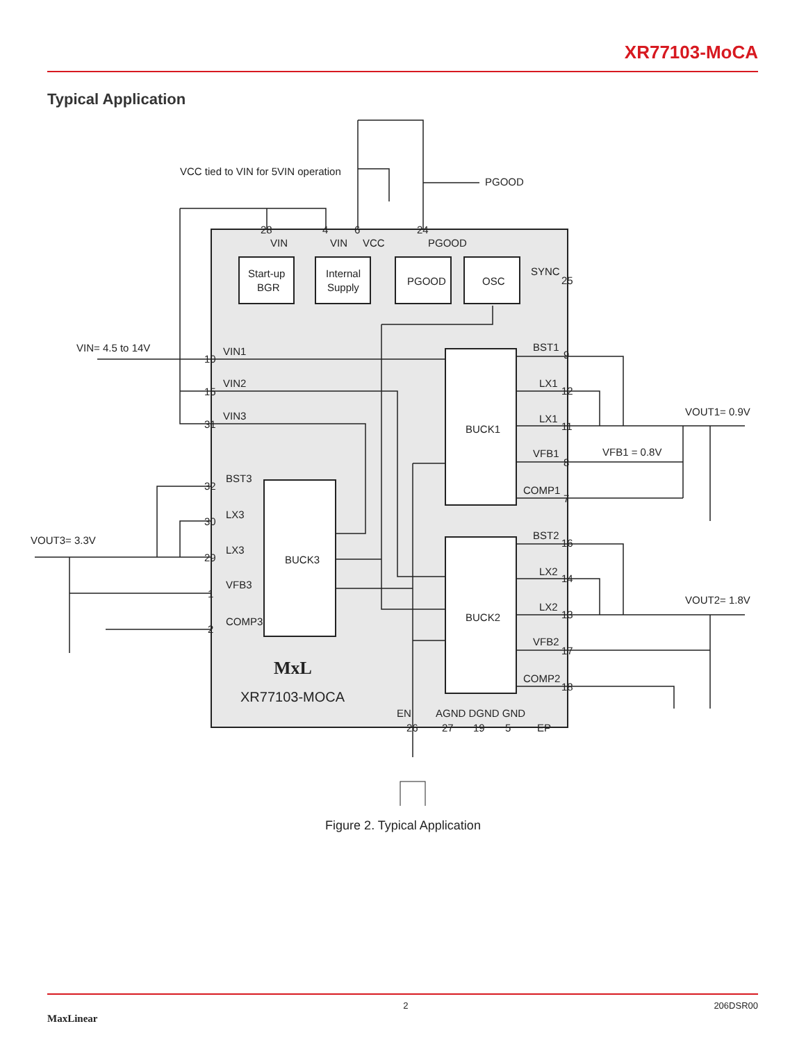XR77103-MoCA
Typical Application
VCC tied to VIN for 5VIN operation
PGOOD
VIN
VIN
VCC
PGOOD
Start-up
BGR
Internal
Supply
PGOOD
OSC
SYNC
VIN= 4.5 to 14V
VIN1
VIN2
VIN3
BST1
LX1
LX1
VFB1
COMP1
VOUT1= 0.9V
VFB1 = 0.8V
BUCK1
BUCK2
BUCK3
BST3
LX3
LX3
VFB3
COMP3
VOUT3= 3.3V
BST2
LX2
LX2
VFB2
COMP2
VOUT2= 1.8V
MxL
XR77103-MOCA
EN
AGND DGND GND
28
4
6
24
25
10
15
31
9
12
11
8
7
16
14
13
17
18
32
30
29
1
2
26
27
19
5
EP
Figure 2. Typical Application
MaxLinear 2 206DSR00